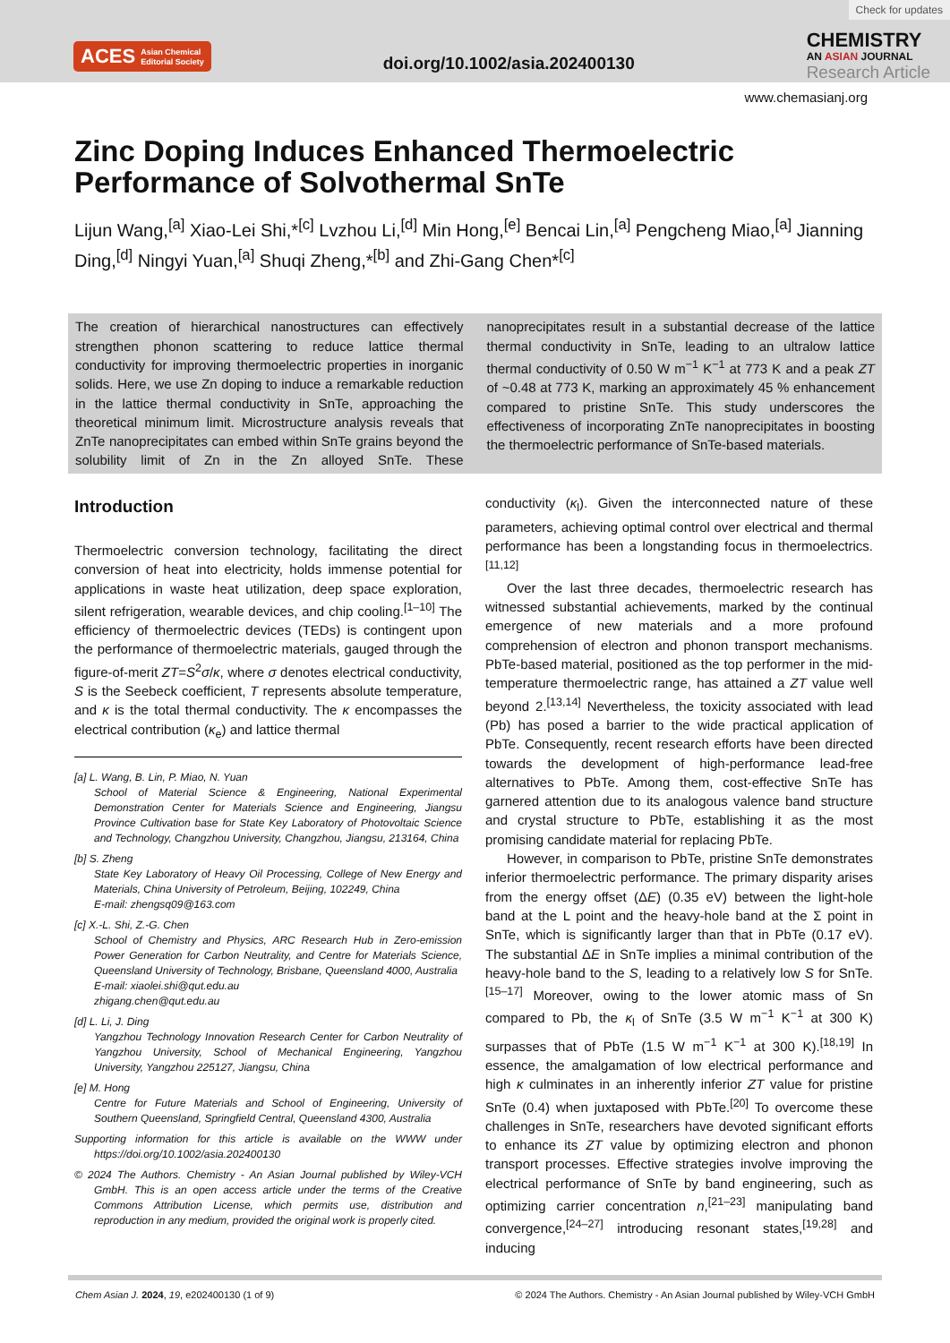ACES Asian Chemical
Editorial Society
doi.org/10.1002/asia.202400130
CHEMISTRY
AN ASIAN JOURNAL
Research Article
Check for updates
www.chemasianj.org
Zinc Doping Induces Enhanced Thermoelectric Performance of Solvothermal SnTe
Lijun Wang,<sup>[a]</sup> Xiao-Lei Shi,*<sup>[c]</sup> Lvzhou Li,<sup>[d]</sup> Min Hong,<sup>[e]</sup> Bencai Lin,<sup>[a]</sup> Pengcheng Miao,<sup>[a]</sup> Jianning Ding,<sup>[d]</sup> Ningyi Yuan,<sup>[a]</sup> Shuqi Zheng,*<sup>[b]</sup> and Zhi-Gang Chen*<sup>[c]</sup>
The creation of hierarchical nanostructures can effectively strengthen phonon scattering to reduce lattice thermal conductivity for improving thermoelectric properties in inorganic solids. Here, we use Zn doping to induce a remarkable reduction in the lattice thermal conductivity in SnTe, approaching the theoretical minimum limit. Microstructure analysis reveals that ZnTe nanoprecipitates can embed within SnTe grains beyond the solubility limit of Zn in the Zn alloyed SnTe. These nanoprecipitates result in a substantial decrease of the lattice thermal conductivity in SnTe, leading to an ultralow lattice thermal conductivity of 0.50 W m<sup>−1</sup> K<sup>−1</sup> at 773 K and a peak ZT of ~0.48 at 773 K, marking an approximately 45 % enhancement compared to pristine SnTe. This study underscores the effectiveness of incorporating ZnTe nanoprecipitates in boosting the thermoelectric performance of SnTe-based materials.
Introduction
Thermoelectric conversion technology, facilitating the direct conversion of heat into electricity, holds immense potential for applications in waste heat utilization, deep space exploration, silent refrigeration, wearable devices, and chip cooling.<sup>[1–10]</sup> The efficiency of thermoelectric devices (TEDs) is contingent upon the performance of thermoelectric materials, gauged through the figure-of-merit ZT=S<sup>2</sup>σ/κ, where σ denotes electrical conductivity, S is the Seebeck coefficient, T represents absolute temperature, and κ is the total thermal conductivity. The κ encompasses the electrical contribution (κ<sub>e</sub>) and lattice thermal
[a] L. Wang, B. Lin, P. Miao, N. Yuan
School of Material Science & Engineering, National Experimental Demonstration Center for Materials Science and Engineering, Jiangsu Province Cultivation base for State Key Laboratory of Photovoltaic Science and Technology, Changzhou University, Changzhou, Jiangsu, 213164, China
[b] S. Zheng
State Key Laboratory of Heavy Oil Processing, College of New Energy and Materials, China University of Petroleum, Beijing, 102249, China
E-mail: zhengsq09@163.com
[c] X.-L. Shi, Z.-G. Chen
School of Chemistry and Physics, ARC Research Hub in Zero-emission Power Generation for Carbon Neutrality, and Centre for Materials Science, Queensland University of Technology, Brisbane, Queensland 4000, Australia
E-mail: xiaolei.shi@qut.edu.au
zhigang.chen@qut.edu.au
[d] L. Li, J. Ding
Yangzhou Technology Innovation Research Center for Carbon Neutrality of Yangzhou University, School of Mechanical Engineering, Yangzhou University, Yangzhou 225127, Jiangsu, China
[e] M. Hong
Centre for Future Materials and School of Engineering, University of Southern Queensland, Springfield Central, Queensland 4300, Australia
Supporting information for this article is available on the WWW under https://doi.org/10.1002/asia.202400130
© 2024 The Authors. Chemistry - An Asian Journal published by Wiley-VCH GmbH. This is an open access article under the terms of the Creative Commons Attribution License, which permits use, distribution and reproduction in any medium, provided the original work is properly cited.
conductivity (κ<sub>l</sub>). Given the interconnected nature of these parameters, achieving optimal control over electrical and thermal performance has been a longstanding focus in thermoelectrics.<sup>[11,12]</sup>
Over the last three decades, thermoelectric research has witnessed substantial achievements, marked by the continual emergence of new materials and a more profound comprehension of electron and phonon transport mechanisms. PbTe-based material, positioned as the top performer in the mid-temperature thermoelectric range, has attained a ZT value well beyond 2.<sup>[13,14]</sup> Nevertheless, the toxicity associated with lead (Pb) has posed a barrier to the wide practical application of PbTe. Consequently, recent research efforts have been directed towards the development of high-performance lead-free alternatives to PbTe. Among them, cost-effective SnTe has garnered attention due to its analogous valence band structure and crystal structure to PbTe, establishing it as the most promising candidate material for replacing PbTe.
However, in comparison to PbTe, pristine SnTe demonstrates inferior thermoelectric performance. The primary disparity arises from the energy offset (ΔE) (0.35 eV) between the light-hole band at the L point and the heavy-hole band at the Σ point in SnTe, which is significantly larger than that in PbTe (0.17 eV). The substantial ΔE in SnTe implies a minimal contribution of the heavy-hole band to the S, leading to a relatively low S for SnTe.<sup>[15–17]</sup> Moreover, owing to the lower atomic mass of Sn compared to Pb, the κ<sub>l</sub> of SnTe (3.5 W m<sup>−1</sup> K<sup>−1</sup> at 300 K) surpasses that of PbTe (1.5 W m<sup>−1</sup> K<sup>−1</sup> at 300 K).<sup>[18,19]</sup> In essence, the amalgamation of low electrical performance and high κ culminates in an inherently inferior ZT value for pristine SnTe (0.4) when juxtaposed with PbTe.<sup>[20]</sup> To overcome these challenges in SnTe, researchers have devoted significant efforts to enhance its ZT value by optimizing electron and phonon transport processes. Effective strategies involve improving the electrical performance of SnTe by band engineering, such as optimizing carrier concentration n,<sup>[21–23]</sup> manipulating band convergence,<sup>[24–27]</sup> introducing resonant states,<sup>[19,28]</sup> and inducing
Chem Asian J. 2024, 19, e202400130 (1 of 9) © 2024 The Authors. Chemistry - An Asian Journal published by Wiley-VCH GmbH